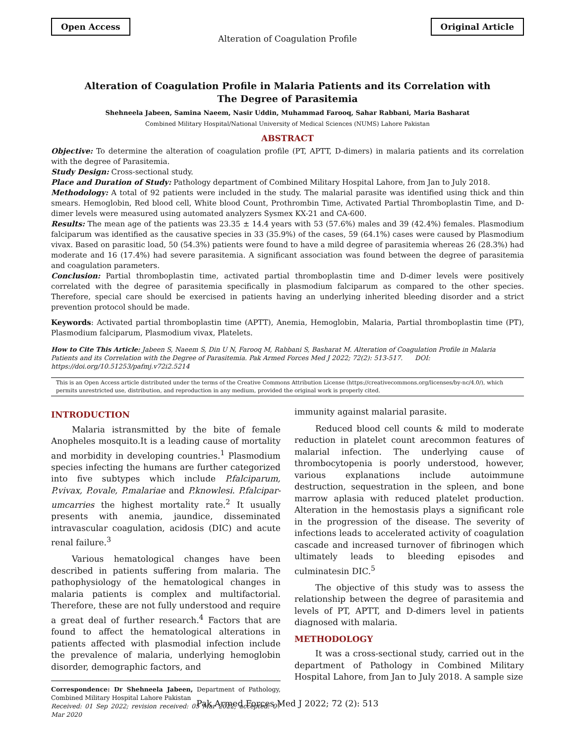Open Access Original Article
Alteration of Coagulation Profile
Alteration of Coagulation Profile in Malaria Patients and its Correlation with The Degree of Parasitemia
Shehneela Jabeen, Samina Naeem, Nasir Uddin, Muhammad Farooq, Sahar Rabbani, Maria Basharat
Combined Military Hospital/National University of Medical Sciences (NUMS) Lahore Pakistan
ABSTRACT
Objective: To determine the alteration of coagulation profile (PT, APTT, D-dimers) in malaria patients and its correlation with the degree of Parasitemia.
Study Design: Cross-sectional study.
Place and Duration of Study: Pathology department of Combined Military Hospital Lahore, from Jan to July 2018.
Methodology: A total of 92 patients were included in the study. The malarial parasite was identified using thick and thin smears. Hemoglobin, Red blood cell, White blood Count, Prothrombin Time, Activated Partial Thromboplastin Time, and D-dimer levels were measured using automated analyzers Sysmex KX-21 and CA-600.
Results: The mean age of the patients was 23.35 ± 14.4 years with 53 (57.6%) males and 39 (42.4%) females. Plasmodium falciparum was identified as the causative species in 33 (35.9%) of the cases, 59 (64.1%) cases were caused by Plasmodium vivax. Based on parasitic load, 50 (54.3%) patients were found to have a mild degree of parasitemia whereas 26 (28.3%) had moderate and 16 (17.4%) had severe parasitemia. A significant association was found between the degree of parasitemia and coagulation parameters.
Conclusion: Partial thromboplastin time, activated partial thromboplastin time and D-dimer levels were positively correlated with the degree of parasitemia specifically in plasmodium falciparum as compared to the other species. Therefore, special care should be exercised in patients having an underlying inherited bleeding disorder and a strict prevention protocol should be made.
Keywords: Activated partial thromboplastin time (APTT), Anemia, Hemoglobin, Malaria, Partial thromboplastin time (PT), Plasmodium falciparum, Plasmodium vivax, Platelets.
How to Cite This Article: Jabeen S, Naeem S, Din U N, Farooq M, Rabbani S, Basharat M. Alteration of Coagulation Profile in Malaria Patients and its Correlation with the Degree of Parasitemia. Pak Armed Forces Med J 2022; 72(2): 513-517. DOI: https://doi.org/10.51253/pafmj.v72i2.5214
This is an Open Access article distributed under the terms of the Creative Commons Attribution License (https://creativecommons.org/licenses/by-nc/4.0/), which permits unrestricted use, distribution, and reproduction in any medium, provided the original work is properly cited.
INTRODUCTION
Malaria istransmitted by the bite of female Anopheles mosquito.It is a leading cause of mortality and morbidity in developing countries.<sup>1</sup> Plasmodium species infecting the humans are further categorized into five subtypes which include P.falciparum, P.vivax, P.ovale, P.malariae and P.knowlesi. P.falcipar-umcarries the highest mortality rate.<sup>2</sup> It usually presents with anemia, jaundice, disseminated intravascular coagulation, acidosis (DIC) and acute renal failure.<sup>3</sup>
Various hematological changes have been described in patients suffering from malaria. The pathophysiology of the hematological changes in malaria patients is complex and multifactorial. Therefore, these are not fully understood and require a great deal of further research.<sup>4</sup> Factors that are found to affect the hematological alterations in patients affected with plasmodial infection include the prevalence of malaria, underlying hemoglobin disorder, demographic factors, and
Correspondence: Dr Shehneela Jabeen, Department of Pathology, Combined Military Hospital Lahore Pakistan
Received: 01 Sep 2022; revision received: 05 Mar 2022; accepted: 07 Mar 2020
immunity against malarial parasite.
Reduced blood cell counts & mild to moderate reduction in platelet count arecommon features of malarial infection. The underlying cause of thrombocytopenia is poorly understood, however, various explanations include autoimmune destruction, sequestration in the spleen, and bone marrow aplasia with reduced platelet production. Alteration in the hemostasis plays a significant role in the progression of the disease. The severity of infections leads to accelerated activity of coagulation cascade and increased turnover of fibrinogen which ultimately leads to bleeding episodes and culminatesin DIC.<sup>5</sup>
The objective of this study was to assess the relationship between the degree of parasitemia and levels of PT, APTT, and D-dimers level in patients diagnosed with malaria.
METHODOLOGY
It was a cross-sectional study, carried out in the department of Pathology in Combined Military Hospital Lahore, from Jan to July 2018. A sample size
Pak Armed Forces Med J 2022; 72 (2): 513